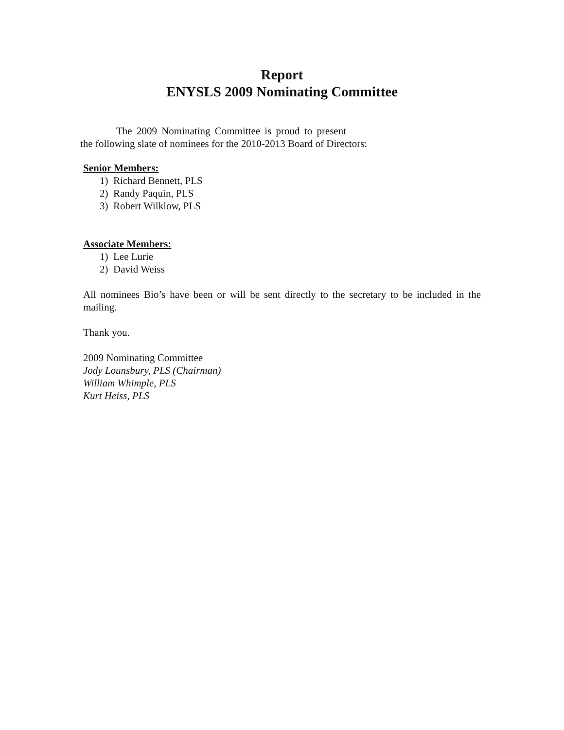Report
ENYSLS 2009 Nominating Committee
The 2009 Nominating Committee is proud to present
the following slate of nominees for the 2010-2013 Board of Directors:
Senior Members:
1) Richard Bennett, PLS
2) Randy Paquin, PLS
3) Robert Wilklow, PLS
Associate Members:
1) Lee Lurie
2) David Weiss
All nominees Bio’s have been or will be sent directly to the secretary to be included in the mailing.
Thank you.
2009 Nominating Committee
Jody Lounsbury, PLS (Chairman)
William Whimple, PLS
Kurt Heiss, PLS